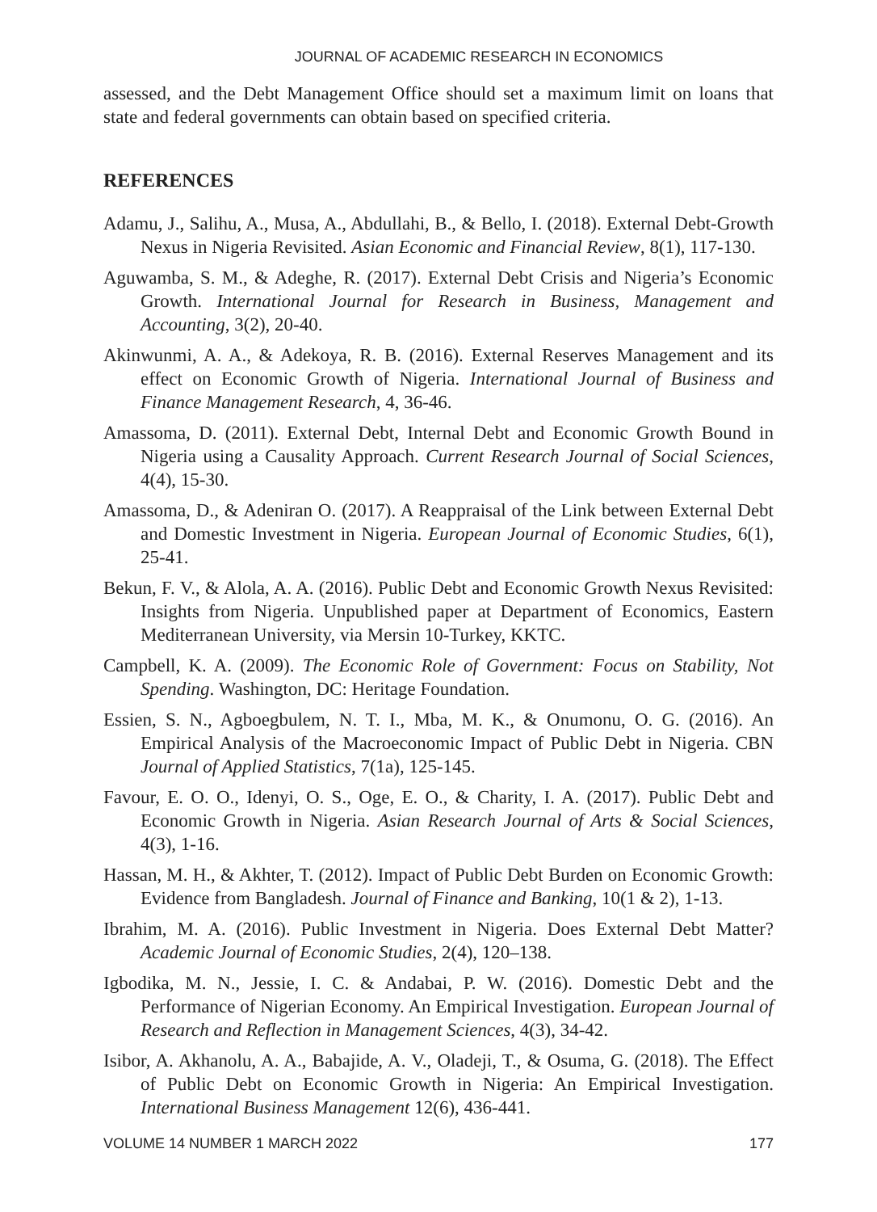JOURNAL OF ACADEMIC RESEARCH IN ECONOMICS
assessed, and the Debt Management Office should set a maximum limit on loans that state and federal governments can obtain based on specified criteria.
REFERENCES
Adamu, J., Salihu, A., Musa, A., Abdullahi, B., & Bello, I. (2018). External Debt-Growth Nexus in Nigeria Revisited. Asian Economic and Financial Review, 8(1), 117-130.
Aguwamba, S. M., & Adeghe, R. (2017). External Debt Crisis and Nigeria’s Economic Growth. International Journal for Research in Business, Management and Accounting, 3(2), 20-40.
Akinwunmi, A. A., & Adekoya, R. B. (2016). External Reserves Management and its effect on Economic Growth of Nigeria. International Journal of Business and Finance Management Research, 4, 36-46.
Amassoma, D. (2011). External Debt, Internal Debt and Economic Growth Bound in Nigeria using a Causality Approach. Current Research Journal of Social Sciences, 4(4), 15-30.
Amassoma, D., & Adeniran O. (2017). A Reappraisal of the Link between External Debt and Domestic Investment in Nigeria. European Journal of Economic Studies, 6(1), 25-41.
Bekun, F. V., & Alola, A. A. (2016). Public Debt and Economic Growth Nexus Revisited: Insights from Nigeria. Unpublished paper at Department of Economics, Eastern Mediterranean University, via Mersin 10-Turkey, KKTC.
Campbell, K. A. (2009). The Economic Role of Government: Focus on Stability, Not Spending. Washington, DC: Heritage Foundation.
Essien, S. N., Agboegbulem, N. T. I., Mba, M. K., & Onumonu, O. G. (2016). An Empirical Analysis of the Macroeconomic Impact of Public Debt in Nigeria. CBN Journal of Applied Statistics, 7(1a), 125-145.
Favour, E. O. O., Idenyi, O. S., Oge, E. O., & Charity, I. A. (2017). Public Debt and Economic Growth in Nigeria. Asian Research Journal of Arts & Social Sciences, 4(3), 1-16.
Hassan, M. H., & Akhter, T. (2012). Impact of Public Debt Burden on Economic Growth: Evidence from Bangladesh. Journal of Finance and Banking, 10(1 & 2), 1-13.
Ibrahim, M. A. (2016). Public Investment in Nigeria. Does External Debt Matter? Academic Journal of Economic Studies, 2(4), 120–138.
Igbodika, M. N., Jessie, I. C. & Andabai, P. W. (2016). Domestic Debt and the Performance of Nigerian Economy. An Empirical Investigation. European Journal of Research and Reflection in Management Sciences, 4(3), 34-42.
Isibor, A. Akhanolu, A. A., Babajide, A. V., Oladeji, T., & Osuma, G. (2018). The Effect of Public Debt on Economic Growth in Nigeria: An Empirical Investigation. International Business Management 12(6), 436-441.
VOLUME 14 NUMBER 1 MARCH 2022 177